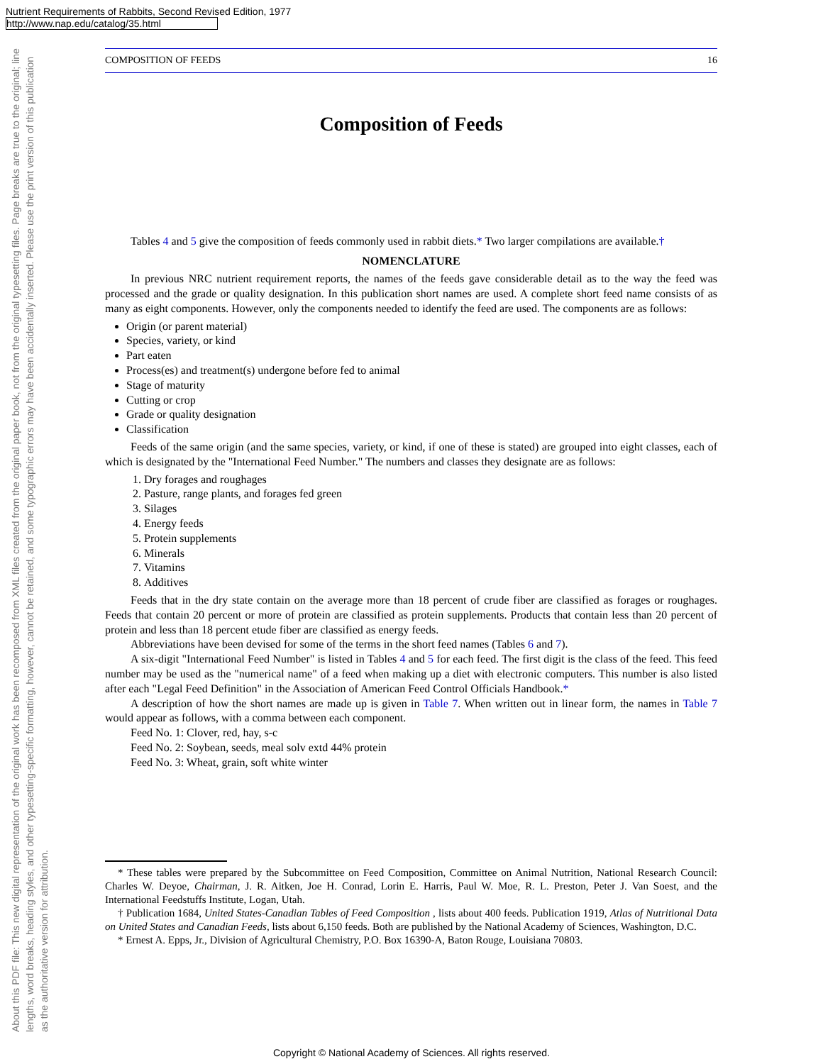Nutrient Requirements of Rabbits, Second Revised Edition, 1977
http://www.nap.edu/catalog/35.html
About this PDF file: This new digital representation of the original work has been recomposed from XML files created from the original paper book, not from the original typesetting files. Page breaks are true to the original; line lengths, word breaks, heading styles, and other typesetting-specific formatting, however, cannot be retained, and some typographic errors may have been accidentally inserted. Please use the print version of this publication as the authoritative version for attribution.
COMPOSITION OF FEEDS 16
Composition of Feeds
Tables 4 and 5 give the composition of feeds commonly used in rabbit diets.* Two larger compilations are available.†
NOMENCLATURE
In previous NRC nutrient requirement reports, the names of the feeds gave considerable detail as to the way the feed was processed and the grade or quality designation. In this publication short names are used. A complete short feed name consists of as many as eight components. However, only the components needed to identify the feed are used. The components are as follows:
Origin (or parent material)
Species, variety, or kind
Part eaten
Process(es) and treatment(s) undergone before fed to animal
Stage of maturity
Cutting or crop
Grade or quality designation
Classification
Feeds of the same origin (and the same species, variety, or kind, if one of these is stated) are grouped into eight classes, each of which is designated by the "International Feed Number." The numbers and classes they designate are as follows:
1. Dry forages and roughages
2. Pasture, range plants, and forages fed green
3. Silages
4. Energy feeds
5. Protein supplements
6. Minerals
7. Vitamins
8. Additives
Feeds that in the dry state contain on the average more than 18 percent of crude fiber are classified as forages or roughages. Feeds that contain 20 percent or more of protein are classified as protein supplements. Products that contain less than 20 percent of protein and less than 18 percent etude fiber are classified as energy feeds.
Abbreviations have been devised for some of the terms in the short feed names (Tables 6 and 7).
A six-digit "International Feed Number" is listed in Tables 4 and 5 for each feed. The first digit is the class of the feed. This feed number may be used as the "numerical name" of a feed when making up a diet with electronic computers. This number is also listed after each "Legal Feed Definition" in the Association of American Feed Control Officials Handbook.*
A description of how the short names are made up is given in Table 7. When written out in linear form, the names in Table 7 would appear as follows, with a comma between each component.
Feed No. 1: Clover, red, hay, s-c
Feed No. 2: Soybean, seeds, meal solv extd 44% protein
Feed No. 3: Wheat, grain, soft white winter
* These tables were prepared by the Subcommittee on Feed Composition, Committee on Animal Nutrition, National Research Council: Charles W. Deyoe, Chairman, J. R. Aitken, Joe H. Conrad, Lorin E. Harris, Paul W. Moe, R. L. Preston, Peter J. Van Soest, and the International Feedstuffs Institute, Logan, Utah.
† Publication 1684, United States-Canadian Tables of Feed Composition , lists about 400 feeds. Publication 1919, Atlas of Nutritional Data on United States and Canadian Feeds, lists about 6,150 feeds. Both are published by the National Academy of Sciences, Washington, D.C.
* Ernest A. Epps, Jr., Division of Agricultural Chemistry, P.O. Box 16390-A, Baton Rouge, Louisiana 70803.
Copyright © National Academy of Sciences. All rights reserved.